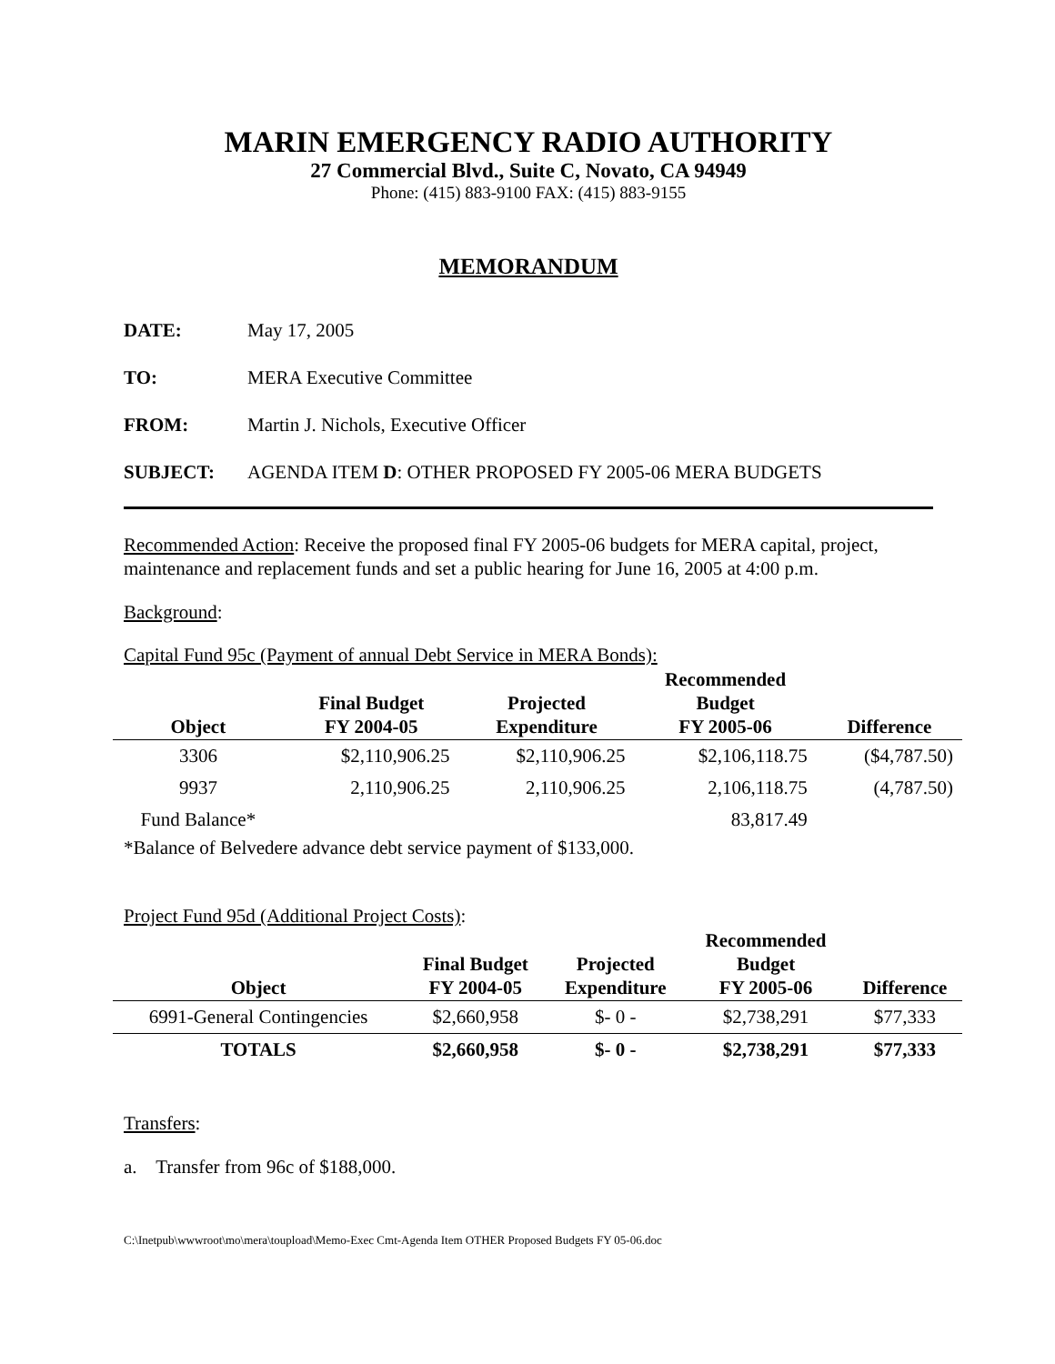MARIN EMERGENCY RADIO AUTHORITY
27 Commercial Blvd., Suite C, Novato, CA 94949
Phone: (415) 883-9100 FAX: (415) 883-9155
MEMORANDUM
DATE: May 17, 2005
TO: MERA Executive Committee
FROM: Martin J. Nichols, Executive Officer
SUBJECT: AGENDA ITEM D: OTHER PROPOSED FY 2005-06 MERA BUDGETS
Recommended Action: Receive the proposed final FY 2005-06 budgets for MERA capital, project, maintenance and replacement funds and set a public hearing for June 16, 2005 at 4:00 p.m.
Background:
Capital Fund 95c (Payment of annual Debt Service in MERA Bonds):
| Object | Final Budget FY 2004-05 | Projected Expenditure | Recommended Budget FY 2005-06 | Difference |
| --- | --- | --- | --- | --- |
| 3306 | $2,110,906.25 | $2,110,906.25 | $2,106,118.75 | ($4,787.50) |
| 9937 | 2,110,906.25 | 2,110,906.25 | 2,106,118.75 | (4,787.50) |
| Fund Balance* | | | 83,817.49 | |
*Balance of Belvedere advance debt service payment of $133,000.
Project Fund 95d (Additional Project Costs):
| Object | Final Budget FY 2004-05 | Projected Expenditure | Recommended Budget FY 2005-06 | Difference |
| --- | --- | --- | --- | --- |
| 6991-General Contingencies | $2,660,958 | $- 0 - | $2,738,291 | $77,333 |
| TOTALS | $2,660,958 | $- 0 - | $2,738,291 | $77,333 |
Transfers:
a. Transfer from 96c of $188,000.
C:\Inetpub\wwwroot\mo\mera\toupload\Memo-Exec Cmt-Agenda Item OTHER Proposed Budgets FY 05-06.doc